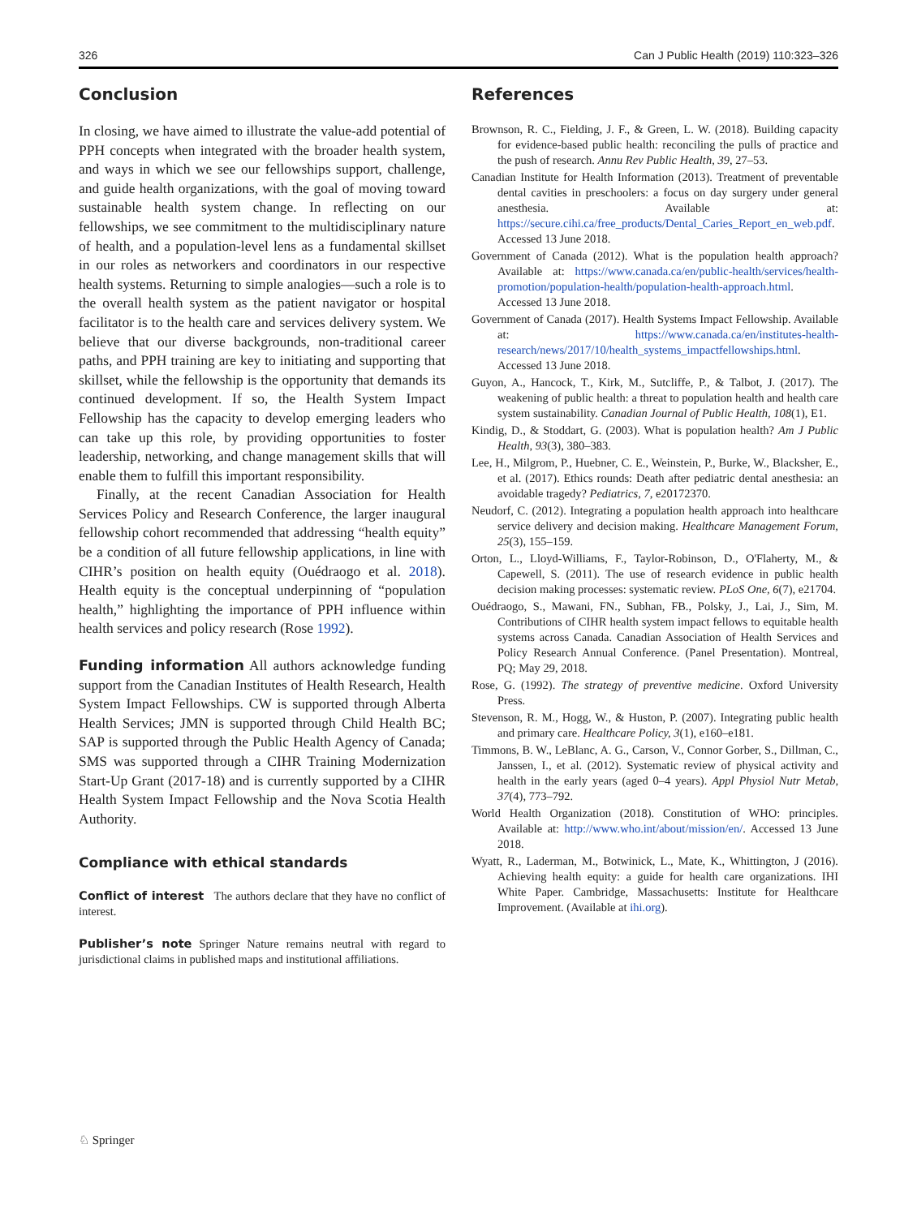326 Can J Public Health (2019) 110:323–326
Conclusion
In closing, we have aimed to illustrate the value-add potential of PPH concepts when integrated with the broader health system, and ways in which we see our fellowships support, challenge, and guide health organizations, with the goal of moving toward sustainable health system change. In reflecting on our fellowships, we see commitment to the multidisciplinary nature of health, and a population-level lens as a fundamental skillset in our roles as networkers and coordinators in our respective health systems. Returning to simple analogies—such a role is to the overall health system as the patient navigator or hospital facilitator is to the health care and services delivery system. We believe that our diverse backgrounds, non-traditional career paths, and PPH training are key to initiating and supporting that skillset, while the fellowship is the opportunity that demands its continued development. If so, the Health System Impact Fellowship has the capacity to develop emerging leaders who can take up this role, by providing opportunities to foster leadership, networking, and change management skills that will enable them to fulfill this important responsibility.
Finally, at the recent Canadian Association for Health Services Policy and Research Conference, the larger inaugural fellowship cohort recommended that addressing “health equity” be a condition of all future fellowship applications, in line with CIHR’s position on health equity (Ouédraogo et al. 2018). Health equity is the conceptual underpinning of “population health,” highlighting the importance of PPH influence within health services and policy research (Rose 1992).
Funding information All authors acknowledge funding support from the Canadian Institutes of Health Research, Health System Impact Fellowships. CW is supported through Alberta Health Services; JMN is supported through Child Health BC; SAP is supported through the Public Health Agency of Canada; SMS was supported through a CIHR Training Modernization Start-Up Grant (2017-18) and is currently supported by a CIHR Health System Impact Fellowship and the Nova Scotia Health Authority.
Compliance with ethical standards
Conflict of interest The authors declare that they have no conflict of interest.
Publisher’s note Springer Nature remains neutral with regard to jurisdictional claims in published maps and institutional affiliations.
References
Brownson, R. C., Fielding, J. F., & Green, L. W. (2018). Building capacity for evidence-based public health: reconciling the pulls of practice and the push of research. Annu Rev Public Health, 39, 27–53.
Canadian Institute for Health Information (2013). Treatment of preventable dental cavities in preschoolers: a focus on day surgery under general anesthesia. Available at: https://secure.cihi.ca/free_products/Dental_Caries_Report_en_web.pdf. Accessed 13 June 2018.
Government of Canada (2012). What is the population health approach? Available at: https://www.canada.ca/en/public-health/services/health-promotion/population-health/population-health-approach.html. Accessed 13 June 2018.
Government of Canada (2017). Health Systems Impact Fellowship. Available at: https://www.canada.ca/en/institutes-health-research/news/2017/10/health_systems_impactfellowships.html. Accessed 13 June 2018.
Guyon, A., Hancock, T., Kirk, M., Sutcliffe, P., & Talbot, J. (2017). The weakening of public health: a threat to population health and health care system sustainability. Canadian Journal of Public Health, 108(1), E1.
Kindig, D., & Stoddart, G. (2003). What is population health? Am J Public Health, 93(3), 380–383.
Lee, H., Milgrom, P., Huebner, C. E., Weinstein, P., Burke, W., Blacksher, E., et al. (2017). Ethics rounds: Death after pediatric dental anesthesia: an avoidable tragedy? Pediatrics, 7, e20172370.
Neudorf, C. (2012). Integrating a population health approach into healthcare service delivery and decision making. Healthcare Management Forum, 25(3), 155–159.
Orton, L., Lloyd-Williams, F., Taylor-Robinson, D., O'Flaherty, M., & Capewell, S. (2011). The use of research evidence in public health decision making processes: systematic review. PLoS One, 6(7), e21704.
Ouédraogo, S., Mawani, FN., Subhan, FB., Polsky, J., Lai, J., Sim, M. Contributions of CIHR health system impact fellows to equitable health systems across Canada. Canadian Association of Health Services and Policy Research Annual Conference. (Panel Presentation). Montreal, PQ; May 29, 2018.
Rose, G. (1992). The strategy of preventive medicine. Oxford University Press.
Stevenson, R. M., Hogg, W., & Huston, P. (2007). Integrating public health and primary care. Healthcare Policy, 3(1), e160–e181.
Timmons, B. W., LeBlanc, A. G., Carson, V., Connor Gorber, S., Dillman, C., Janssen, I., et al. (2012). Systematic review of physical activity and health in the early years (aged 0–4 years). Appl Physiol Nutr Metab, 37(4), 773–792.
World Health Organization (2018). Constitution of WHO: principles. Available at: http://www.who.int/about/mission/en/. Accessed 13 June 2018.
Wyatt, R., Laderman, M., Botwinick, L., Mate, K., Whittington, J (2016). Achieving health equity: a guide for health care organizations. IHI White Paper. Cambridge, Massachusetts: Institute for Healthcare Improvement. (Available at ihi.org).
♘ Springer